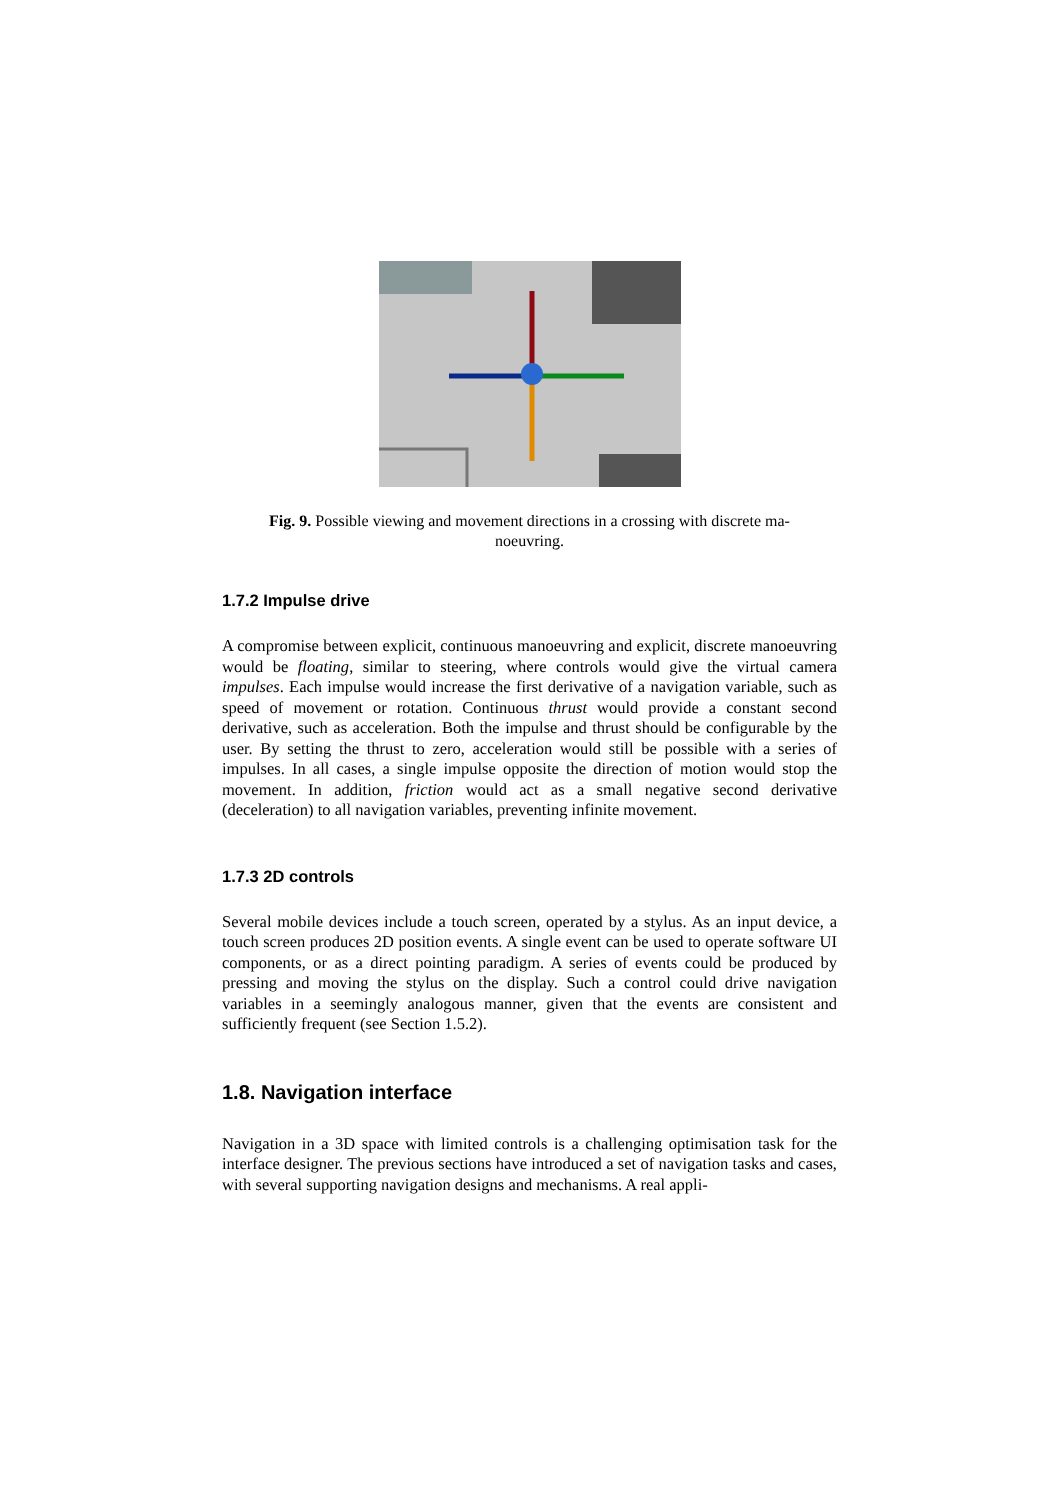Fig. 9. Possible viewing and movement directions in a crossing with discrete ma-
noeuvring.
1.7.2 Impulse drive
A compromise between explicit, continuous manoeuvring and explicit, discrete manoeuvring would be floating, similar to steering, where controls would give the virtual camera impulses. Each impulse would increase the first derivative of a navigation variable, such as speed of movement or rotation. Continuous thrust would provide a constant second derivative, such as acceleration. Both the impulse and thrust should be configurable by the user. By setting the thrust to zero, acceleration would still be possible with a series of impulses. In all cases, a single impulse opposite the direction of motion would stop the movement. In addition, friction would act as a small negative second derivative (deceleration) to all navigation variables, preventing infinite movement.
1.7.3 2D controls
Several mobile devices include a touch screen, operated by a stylus. As an input device, a touch screen produces 2D position events. A single event can be used to operate software UI components, or as a direct pointing paradigm. A series of events could be produced by pressing and moving the stylus on the display. Such a control could drive navigation variables in a seemingly analogous manner, given that the events are consistent and sufficiently frequent (see Section 1.5.2).
1.8. Navigation interface
Navigation in a 3D space with limited controls is a challenging optimisation task for the interface designer. The previous sections have introduced a set of navigation tasks and cases, with several supporting navigation designs and mechanisms. A real appli-